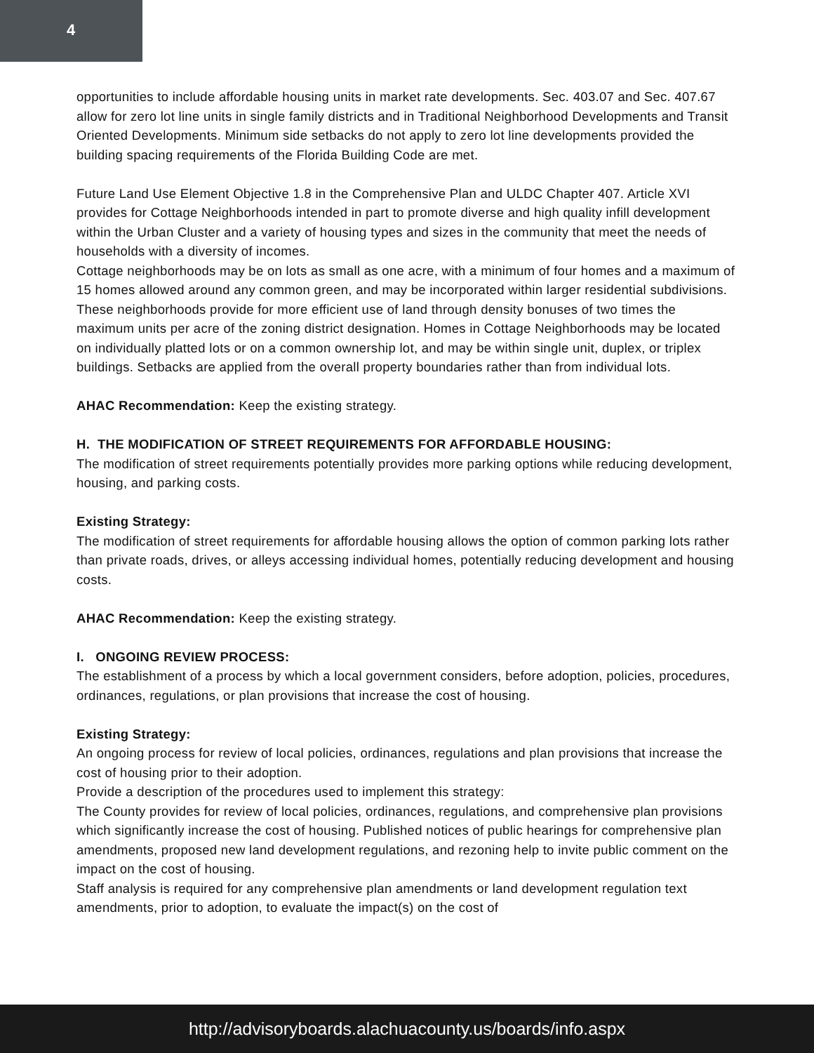4
opportunities to include affordable housing units in market rate developments. Sec. 403.07 and Sec. 407.67 allow for zero lot line units in single family districts and in Traditional Neighborhood Developments and Transit Oriented Developments. Minimum side setbacks do not apply to zero lot line developments provided the building spacing requirements of the Florida Building Code are met.
Future Land Use Element Objective 1.8 in the Comprehensive Plan and ULDC Chapter 407. Article XVI provides for Cottage Neighborhoods intended in part to promote diverse and high quality infill development within the Urban Cluster and a variety of housing types and sizes in the community that meet the needs of households with a diversity of incomes.
Cottage neighborhoods may be on lots as small as one acre, with a minimum of four homes and a maximum of 15 homes allowed around any common green, and may be incorporated within larger residential subdivisions. These neighborhoods provide for more efficient use of land through density bonuses of two times the maximum units per acre of the zoning district designation. Homes in Cottage Neighborhoods may be located on individually platted lots or on a common ownership lot, and may be within single unit, duplex, or triplex buildings. Setbacks are applied from the overall property boundaries rather than from individual lots.
AHAC Recommendation: Keep the existing strategy.
H. THE MODIFICATION OF STREET REQUIREMENTS FOR AFFORDABLE HOUSING:
The modification of street requirements potentially provides more parking options while reducing development, housing, and parking costs.
Existing Strategy:
The modification of street requirements for affordable housing allows the option of common parking lots rather than private roads, drives, or alleys accessing individual homes, potentially reducing development and housing costs.
AHAC Recommendation: Keep the existing strategy.
I. ONGOING REVIEW PROCESS:
The establishment of a process by which a local government considers, before adoption, policies, procedures, ordinances, regulations, or plan provisions that increase the cost of housing.
Existing Strategy:
An ongoing process for review of local policies, ordinances, regulations and plan provisions that increase the cost of housing prior to their adoption.
Provide a description of the procedures used to implement this strategy:
The County provides for review of local policies, ordinances, regulations, and comprehensive plan provisions which significantly increase the cost of housing. Published notices of public hearings for comprehensive plan amendments, proposed new land development regulations, and rezoning help to invite public comment on the impact on the cost of housing.
Staff analysis is required for any comprehensive plan amendments or land development regulation text amendments, prior to adoption, to evaluate the impact(s) on the cost of
http://advisoryboards.alachuacounty.us/boards/info.aspx